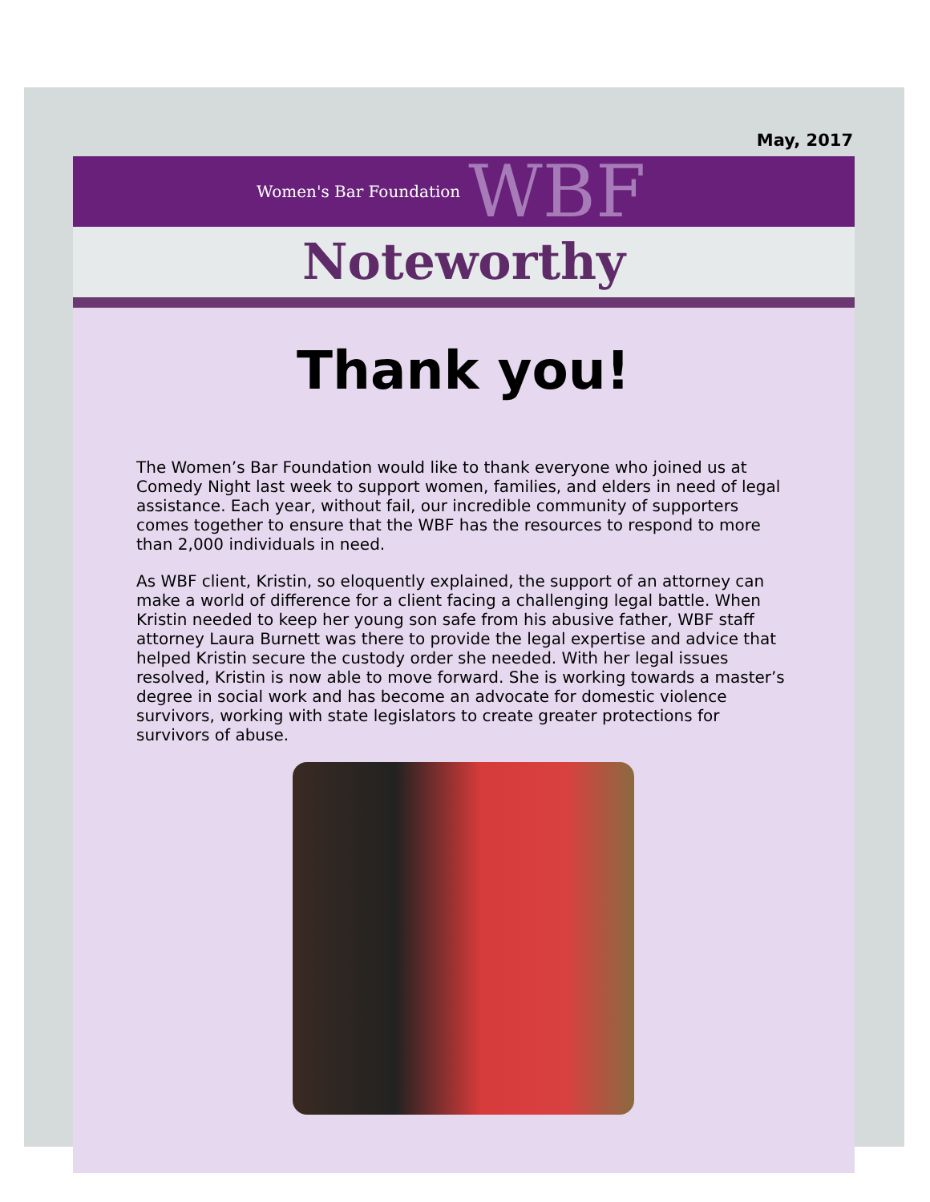May, 2017
Women's Bar Foundation WBF
Noteworthy
Thank you!
The Women’s Bar Foundation would like to thank everyone who joined us at Comedy Night last week to support women, families, and elders in need of legal assistance. Each year, without fail, our incredible community of supporters comes together to ensure that the WBF has the resources to respond to more than 2,000 individuals in need.
As WBF client, Kristin, so eloquently explained, the support of an attorney can make a world of difference for a client facing a challenging legal battle. When Kristin needed to keep her young son safe from his abusive father, WBF staff attorney Laura Burnett was there to provide the legal expertise and advice that helped Kristin secure the custody order she needed. With her legal issues resolved, Kristin is now able to move forward. She is working towards a master’s degree in social work and has become an advocate for domestic violence survivors, working with state legislators to create greater protections for survivors of abuse.